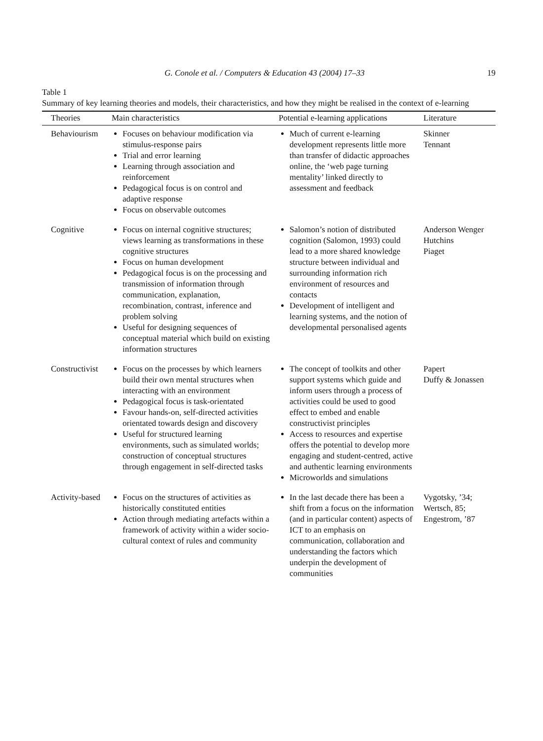G. Conole et al. / Computers & Education 43 (2004) 17–33 19
Table 1
Summary of key learning theories and models, their characteristics, and how they might be realised in the context of e-learning
| Theories | Main characteristics | Potential e-learning applications | Literature |
| --- | --- | --- | --- |
| Behaviourism | Focuses on behaviour modification via stimulus-response pairs Trial and error learning Learning through association and reinforcement Pedagogical focus is on control and adaptive response Focus on observable outcomes | Much of current e-learning development represents little more than transfer of didactic approaches online, the ‘web page turning mentality’ linked directly to assessment and feedback | Skinner Tennant |
| Cognitive | Focus on internal cognitive structures; views learning as transformations in these cognitive structures Focus on human development Pedagogical focus is on the processing and transmission of information through communication, explanation, recombination, contrast, inference and problem solving Useful for designing sequences of conceptual material which build on existing information structures | Salomon’s notion of distributed cognition (Salomon, 1993) could lead to a more shared knowledge structure between individual and surrounding information rich environment of resources and contacts Development of intelligent and learning systems, and the notion of developmental personalised agents | Anderson Wenger Hutchins Piaget |
| Constructivist | Focus on the processes by which learners build their own mental structures when interacting with an environment Pedagogical focus is task-orientated Favour hands-on, self-directed activities orientated towards design and discovery Useful for structured learning environments, such as simulated worlds; construction of conceptual structures through engagement in self-directed tasks | The concept of toolkits and other support systems which guide and inform users through a process of activities could be used to good effect to embed and enable constructivist principles Access to resources and expertise offers the potential to develop more engaging and student-centred, active and authentic learning environments Microworlds and simulations | Papert Duffy & Jonassen |
| Activity-based | Focus on the structures of activities as historically constituted entities Action through mediating artefacts within a framework of activity within a wider socio-cultural context of rules and community | In the last decade there has been a shift from a focus on the information (and in particular content) aspects of ICT to an emphasis on communication, collaboration and understanding the factors which underpin the development of communities | Vygotsky, ’34; Wertsch, 85; Engestrom, ’87 |